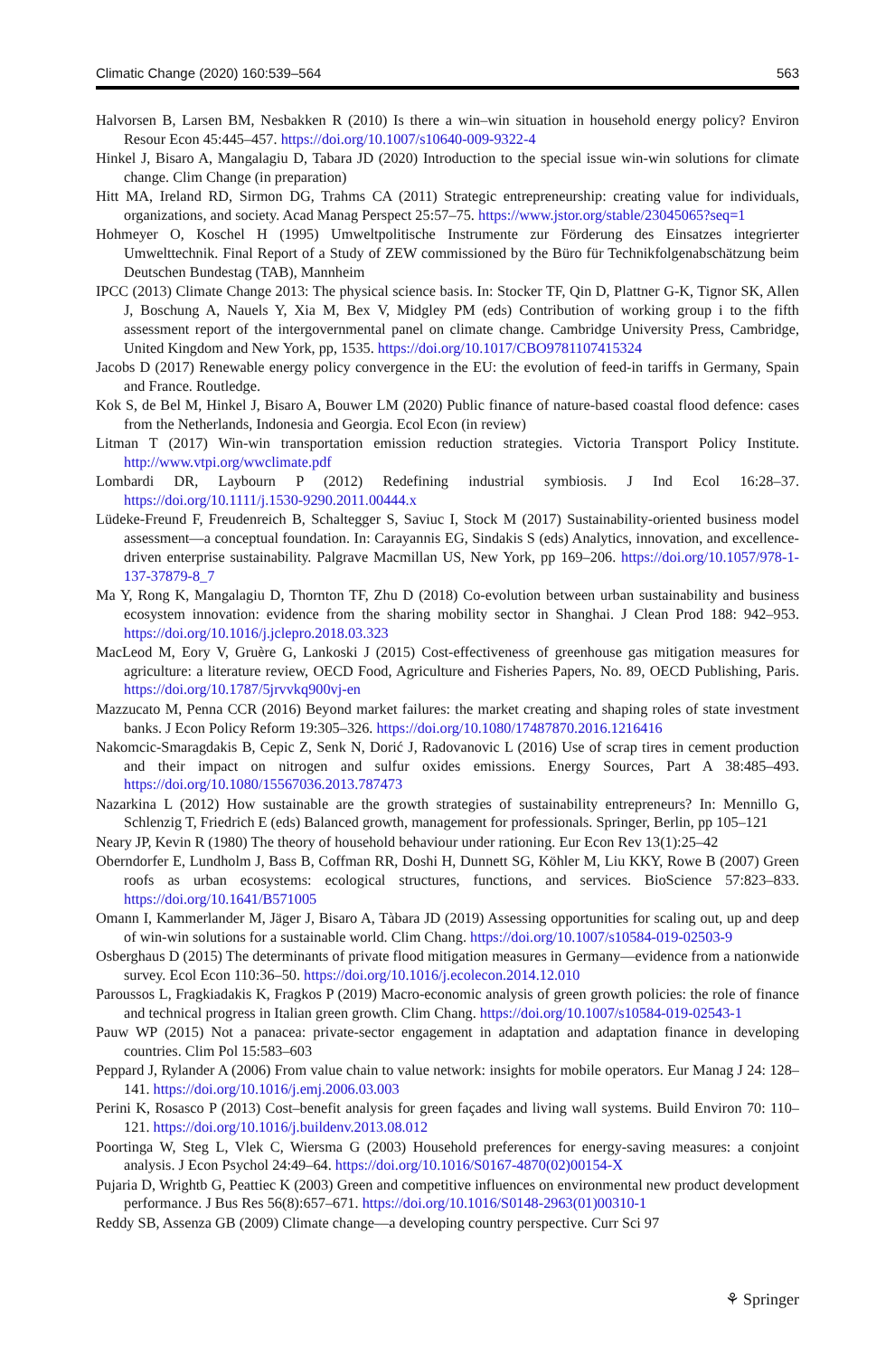Climatic Change (2020) 160:539–564 563
Halvorsen B, Larsen BM, Nesbakken R (2010) Is there a win–win situation in household energy policy? Environ Resour Econ 45:445–457. https://doi.org/10.1007/s10640-009-9322-4
Hinkel J, Bisaro A, Mangalagiu D, Tabara JD (2020) Introduction to the special issue win-win solutions for climate change. Clim Change (in preparation)
Hitt MA, Ireland RD, Sirmon DG, Trahms CA (2011) Strategic entrepreneurship: creating value for individuals, organizations, and society. Acad Manag Perspect 25:57–75. https://www.jstor.org/stable/23045065?seq=1
Hohmeyer O, Koschel H (1995) Umweltpolitische Instrumente zur Förderung des Einsatzes integrierter Umwelttechnik. Final Report of a Study of ZEW commissioned by the Büro für Technikfolgenabschätzung beim Deutschen Bundestag (TAB), Mannheim
IPCC (2013) Climate Change 2013: The physical science basis. In: Stocker TF, Qin D, Plattner G-K, Tignor SK, Allen J, Boschung A, Nauels Y, Xia M, Bex V, Midgley PM (eds) Contribution of working group i to the fifth assessment report of the intergovernmental panel on climate change. Cambridge University Press, Cambridge, United Kingdom and New York, pp, 1535. https://doi.org/10.1017/CBO9781107415324
Jacobs D (2017) Renewable energy policy convergence in the EU: the evolution of feed-in tariffs in Germany, Spain and France. Routledge.
Kok S, de Bel M, Hinkel J, Bisaro A, Bouwer LM (2020) Public finance of nature-based coastal flood defence: cases from the Netherlands, Indonesia and Georgia. Ecol Econ (in review)
Litman T (2017) Win-win transportation emission reduction strategies. Victoria Transport Policy Institute. http://www.vtpi.org/wwclimate.pdf
Lombardi DR, Laybourn P (2012) Redefining industrial symbiosis. J Ind Ecol 16:28–37. https://doi.org/10.1111/j.1530-9290.2011.00444.x
Lüdeke-Freund F, Freudenreich B, Schaltegger S, Saviuc I, Stock M (2017) Sustainability-oriented business model assessment—a conceptual foundation. In: Carayannis EG, Sindakis S (eds) Analytics, innovation, and excellence-driven enterprise sustainability. Palgrave Macmillan US, New York, pp 169–206. https://doi.org/10.1057/978-1-137-37879-8_7
Ma Y, Rong K, Mangalagiu D, Thornton TF, Zhu D (2018) Co-evolution between urban sustainability and business ecosystem innovation: evidence from the sharing mobility sector in Shanghai. J Clean Prod 188: 942–953. https://doi.org/10.1016/j.jclepro.2018.03.323
MacLeod M, Eory V, Gruère G, Lankoski J (2015) Cost-effectiveness of greenhouse gas mitigation measures for agriculture: a literature review, OECD Food, Agriculture and Fisheries Papers, No. 89, OECD Publishing, Paris. https://doi.org/10.1787/5jrvvkq900vj-en
Mazzucato M, Penna CCR (2016) Beyond market failures: the market creating and shaping roles of state investment banks. J Econ Policy Reform 19:305–326. https://doi.org/10.1080/17487870.2016.1216416
Nakomcic-Smaragdakis B, Cepic Z, Senk N, Dorić J, Radovanovic L (2016) Use of scrap tires in cement production and their impact on nitrogen and sulfur oxides emissions. Energy Sources, Part A 38:485–493. https://doi.org/10.1080/15567036.2013.787473
Nazarkina L (2012) How sustainable are the growth strategies of sustainability entrepreneurs? In: Mennillo G, Schlenzig T, Friedrich E (eds) Balanced growth, management for professionals. Springer, Berlin, pp 105–121
Neary JP, Kevin R (1980) The theory of household behaviour under rationing. Eur Econ Rev 13(1):25–42
Oberndorfer E, Lundholm J, Bass B, Coffman RR, Doshi H, Dunnett SG, Köhler M, Liu KKY, Rowe B (2007) Green roofs as urban ecosystems: ecological structures, functions, and services. BioScience 57:823–833. https://doi.org/10.1641/B571005
Omann I, Kammerlander M, Jäger J, Bisaro A, Tàbara JD (2019) Assessing opportunities for scaling out, up and deep of win-win solutions for a sustainable world. Clim Chang. https://doi.org/10.1007/s10584-019-02503-9
Osberghaus D (2015) The determinants of private flood mitigation measures in Germany—evidence from a nationwide survey. Ecol Econ 110:36–50. https://doi.org/10.1016/j.ecolecon.2014.12.010
Paroussos L, Fragkiadakis K, Fragkos P (2019) Macro-economic analysis of green growth policies: the role of finance and technical progress in Italian green growth. Clim Chang. https://doi.org/10.1007/s10584-019-02543-1
Pauw WP (2015) Not a panacea: private-sector engagement in adaptation and adaptation finance in developing countries. Clim Pol 15:583–603
Peppard J, Rylander A (2006) From value chain to value network: insights for mobile operators. Eur Manag J 24: 128–141. https://doi.org/10.1016/j.emj.2006.03.003
Perini K, Rosasco P (2013) Cost–benefit analysis for green façades and living wall systems. Build Environ 70: 110–121. https://doi.org/10.1016/j.buildenv.2013.08.012
Poortinga W, Steg L, Vlek C, Wiersma G (2003) Household preferences for energy-saving measures: a conjoint analysis. J Econ Psychol 24:49–64. https://doi.org/10.1016/S0167-4870(02)00154-X
Pujaria D, Wrightb G, Peattiec K (2003) Green and competitive influences on environmental new product development performance. J Bus Res 56(8):657–671. https://doi.org/10.1016/S0148-2963(01)00310-1
Reddy SB, Assenza GB (2009) Climate change—a developing country perspective. Curr Sci 97
⚘ Springer